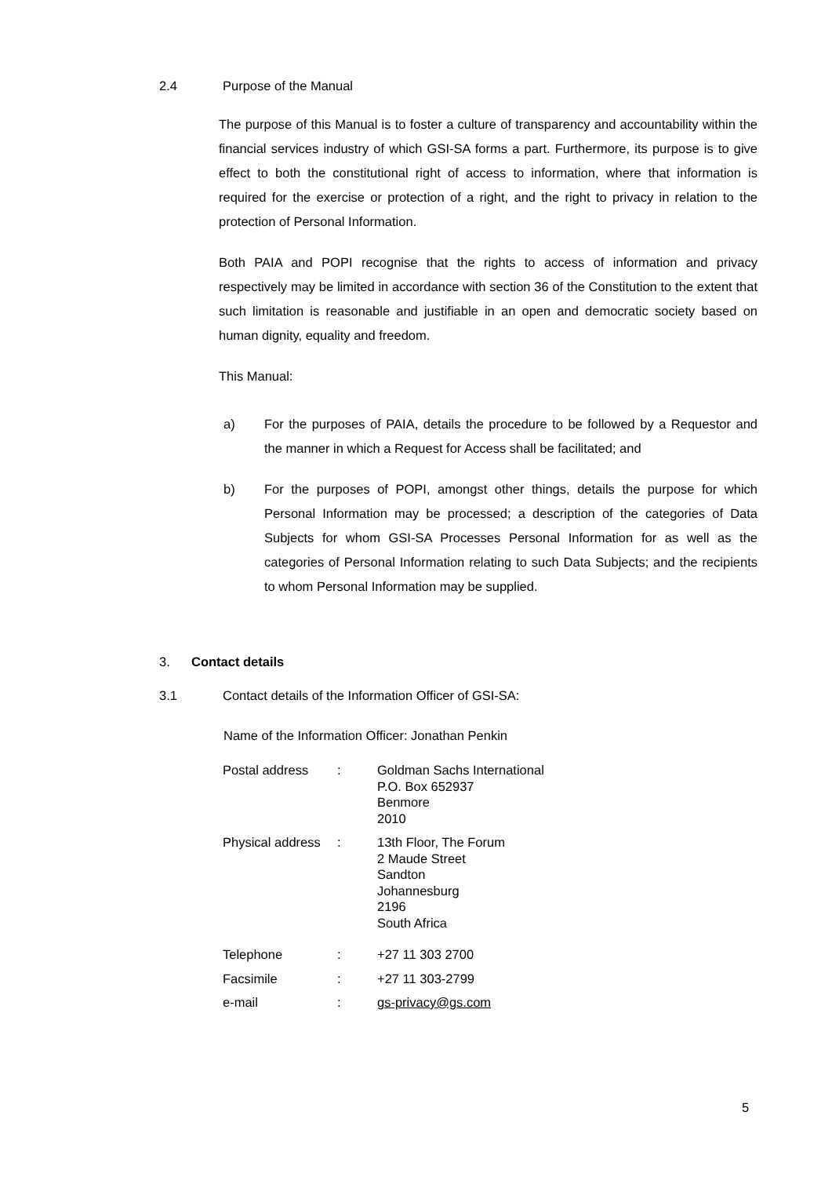2.4 Purpose of the Manual
The purpose of this Manual is to foster a culture of transparency and accountability within the financial services industry of which GSI-SA forms a part. Furthermore, its purpose is to give effect to both the constitutional right of access to information, where that information is required for the exercise or protection of a right, and the right to privacy in relation to the protection of Personal Information.
Both PAIA and POPI recognise that the rights to access of information and privacy respectively may be limited in accordance with section 36 of the Constitution to the extent that such limitation is reasonable and justifiable in an open and democratic society based on human dignity, equality and freedom.
This Manual:
a) For the purposes of PAIA, details the procedure to be followed by a Requestor and the manner in which a Request for Access shall be facilitated; and
b) For the purposes of POPI, amongst other things, details the purpose for which Personal Information may be processed; a description of the categories of Data Subjects for whom GSI-SA Processes Personal Information for as well as the categories of Personal Information relating to such Data Subjects; and the recipients to whom Personal Information may be supplied.
3. Contact details
3.1 Contact details of the Information Officer of GSI-SA:
Name of the Information Officer: Jonathan Penkin
| Postal address | : | Goldman Sachs International P.O. Box 652937 Benmore 2010 |
| Physical address | : | 13th Floor, The Forum 2 Maude Street Sandton Johannesburg 2196 South Africa |
| Telephone | : | +27 11 303 2700 |
| Facsimile | : | +27 11 303-2799 |
| e-mail | : | gs-privacy@gs.com |
5